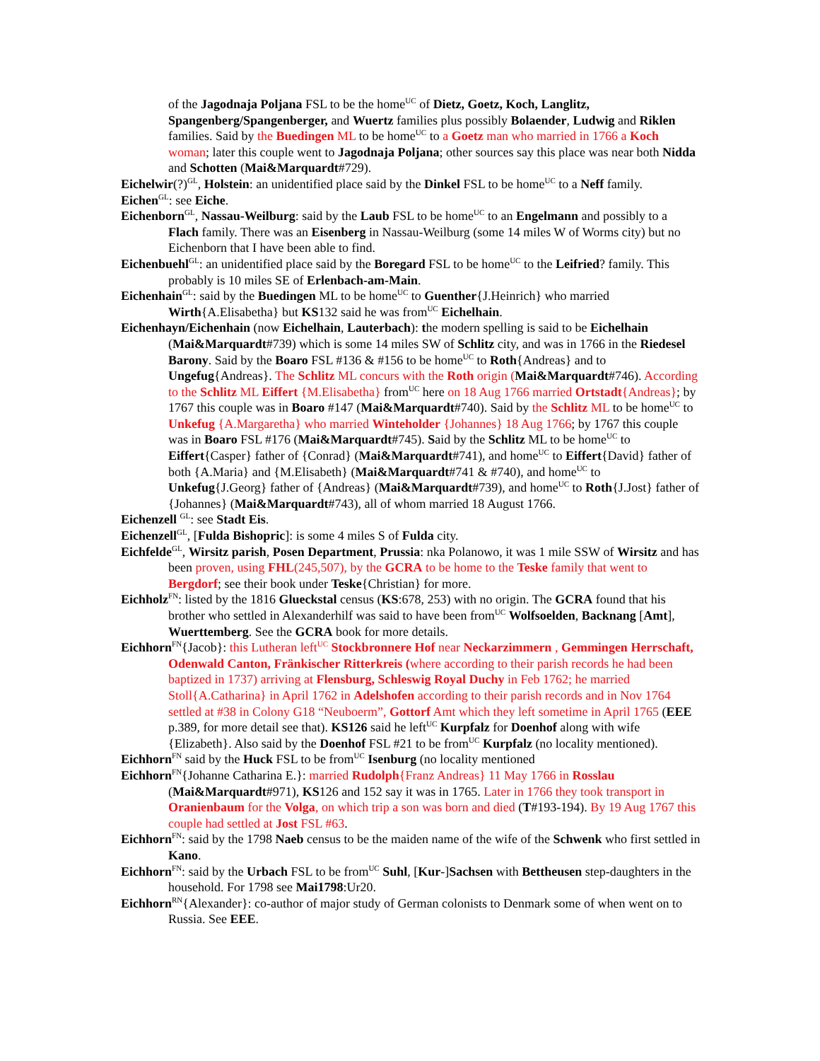of the Jagodnaja Poljana FSL to be the home<sup>UC</sup> of Dietz, Goetz, Koch, Langlitz, Spangenberg/Spangenberger, and Wuertz families plus possibly Bolaender, Ludwig and Riklen families. Said by the Buedingen ML to be home<sup>UC</sup> to a Goetz man who married in 1766 a Koch woman; later this couple went to Jagodnaja Poljana; other sources say this place was near both Nidda and Schotten (Mai&Marquardt#729).
Eichelwir(?)<sup>GL</sup>, Holstein: an unidentified place said by the Dinkel FSL to be home<sup>UC</sup> to a Neff family.
Eichen<sup>GL</sup>: see Eiche.
Eichenborn<sup>GL</sup>, Nassau-Weilburg: said by the Laub FSL to be home<sup>UC</sup> to an Engelmann and possibly to a Flach family. There was an Eisenberg in Nassau-Weilburg (some 14 miles W of Worms city) but no Eichenborn that I have been able to find.
Eichenbuehl<sup>GL</sup>: an unidentified place said by the Boregard FSL to be home<sup>UC</sup> to the Leifried? family. This probably is 10 miles SE of Erlenbach-am-Main.
Eichenhain<sup>GL</sup>: said by the Buedingen ML to be home<sup>UC</sup> to Guenther{J.Heinrich} who married Wirth{A.Elisabetha} but KS132 said he was from<sup>UC</sup> Eichelhain.
Eichenhayn/Eichenhain (now Eichelhain, Lauterbach): the modern spelling is said to be Eichelhain (Mai&Marquardt#739) which is some 14 miles SW of Schlitz city, and was in 1766 in the Riedesel Barony. Said by the Boaro FSL #136 & #156 to be home<sup>UC</sup> to Roth{Andreas} and to Ungefug{Andreas}. The Schlitz ML concurs with the Roth origin (Mai&Marquardt#746). According to the Schlitz ML Eiffert {M.Elisabetha} from<sup>UC</sup> here on 18 Aug 1766 married Ortstadt{Andreas}; by 1767 this couple was in Boaro #147 (Mai&Marquardt#740). Said by the Schlitz ML to be home<sup>UC</sup> to Unkefug {A.Margaretha} who married Winteholder {Johannes} 18 Aug 1766; by 1767 this couple was in Boaro FSL #176 (Mai&Marquardt#745). Said by the Schlitz ML to be home<sup>UC</sup> to Eiffert{Casper} father of {Conrad} (Mai&Marquardt#741), and home<sup>UC</sup> to Eiffert{David} father of both {A.Maria} and {M.Elisabeth} (Mai&Marquardt#741 & #740), and home<sup>UC</sup> to Unkefug{J.Georg} father of {Andreas} (Mai&Marquardt#739), and home<sup>UC</sup> to Roth{J.Jost} father of {Johannes} (Mai&Marquardt#743), all of whom married 18 August 1766.
Eichenzell <sup>GL</sup>: see Stadt Eis.
Eichenzell<sup>GL</sup>, [Fulda Bishopric]: is some 4 miles S of Fulda city.
Eichfelde<sup>GL</sup>, Wirsitz parish, Posen Department, Prussia: nka Polanowo, it was 1 mile SSW of Wirsitz and has been proven, using FHL(245,507), by the GCRA to be home to the Teske family that went to Bergdorf; see their book under Teske{Christian} for more.
Eichholz<sup>FN</sup>: listed by the 1816 Glueckstal census (KS:678, 253) with no origin. The GCRA found that his brother who settled in Alexanderhilf was said to have been from<sup>UC</sup> Wolfsoelden, Backnang [Amt], Wuerttemberg. See the GCRA book for more details.
Eichhorn<sup>FN</sup>{Jacob}: this Lutheran left<sup>UC</sup> Stockbronnere Hof near Neckarzimmern , Gemmingen Herrschaft, Odenwald Canton, Fränkischer Ritterkreis (where according to their parish records he had been baptized in 1737) arriving at Flensburg, Schleswig Royal Duchy in Feb 1762; he married Stoll{A.Catharina} in April 1762 in Adelshofen according to their parish records and in Nov 1764 settled at #38 in Colony G18 “Neuboerm”, Gottorf Amt which they left sometime in April 1765 (EEE p.389, for more detail see that). KS126 said he left<sup>UC</sup> Kurpfalz for Doenhof along with wife {Elizabeth}. Also said by the Doenhof FSL #21 to be from<sup>UC</sup> Kurpfalz (no locality mentioned).
Eichhorn<sup>FN</sup> said by the Huck FSL to be from<sup>UC</sup> Isenburg (no locality mentioned
Eichhorn<sup>FN</sup>{Johanne Catharina E.}: married Rudolph{Franz Andreas} 11 May 1766 in Rosslau (Mai&Marquardt#971), KS126 and 152 say it was in 1765. Later in 1766 they took transport in Oranienbaum for the Volga, on which trip a son was born and died (T#193-194). By 19 Aug 1767 this couple had settled at Jost FSL #63.
Eichhorn<sup>FN</sup>: said by the 1798 Naeb census to be the maiden name of the wife of the Schwenk who first settled in Kano.
Eichhorn<sup>FN</sup>: said by the Urbach FSL to be from<sup>UC</sup> Suhl, [Kur-]Sachsen with Bettheusen step-daughters in the household. For 1798 see Mai1798:Ur20.
Eichhorn<sup>RN</sup>{Alexander}: co-author of major study of German colonists to Denmark some of when went on to Russia. See EEE.